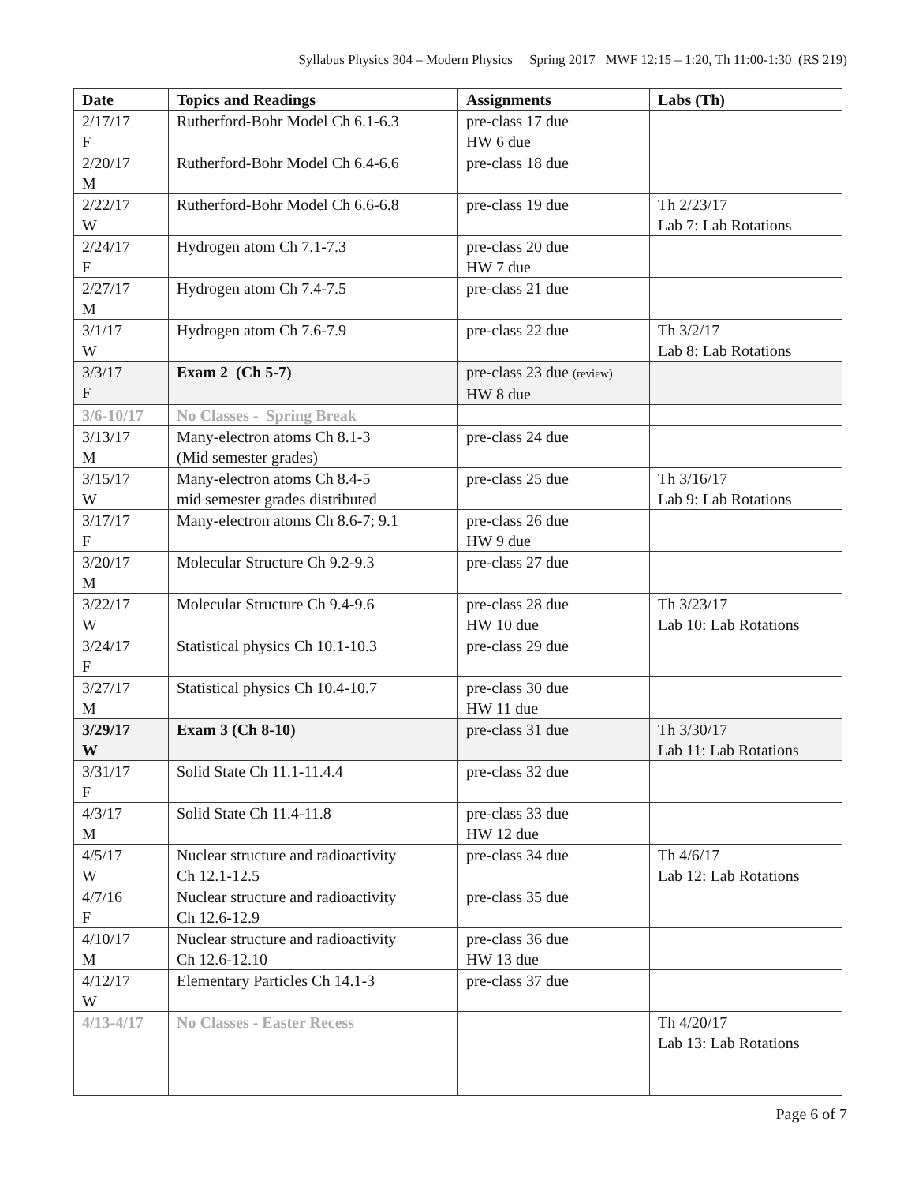Syllabus Physics 304 – Modern Physics Spring 2017 MWF 12:15 – 1:20, Th 11:00-1:30 (RS 219)
| Date | Topics and Readings | Assignments | Labs (Th) |
| --- | --- | --- | --- |
| 2/17/17 F | Rutherford-Bohr Model Ch 6.1-6.3 | pre-class 17 due HW 6 due | |
| 2/20/17 M | Rutherford-Bohr Model Ch 6.4-6.6 | pre-class 18 due | |
| 2/22/17 W | Rutherford-Bohr Model Ch 6.6-6.8 | pre-class 19 due | Th 2/23/17 Lab 7: Lab Rotations |
| 2/24/17 F | Hydrogen atom Ch 7.1-7.3 | pre-class 20 due HW 7 due | |
| 2/27/17 M | Hydrogen atom Ch 7.4-7.5 | pre-class 21 due | |
| 3/1/17 W | Hydrogen atom Ch 7.6-7.9 | pre-class 22 due | Th 3/2/17 Lab 8: Lab Rotations |
| 3/3/17 F | Exam 2 (Ch 5-7) | pre-class 23 due (review) HW 8 due | |
| 3/6-10/17 | No Classes - Spring Break | | |
| 3/13/17 M | Many-electron atoms Ch 8.1-3 (Mid semester grades) | pre-class 24 due | |
| 3/15/17 W | Many-electron atoms Ch 8.4-5 mid semester grades distributed | pre-class 25 due | Th 3/16/17 Lab 9: Lab Rotations |
| 3/17/17 F | Many-electron atoms Ch 8.6-7; 9.1 | pre-class 26 due HW 9 due | |
| 3/20/17 M | Molecular Structure Ch 9.2-9.3 | pre-class 27 due | |
| 3/22/17 W | Molecular Structure Ch 9.4-9.6 | pre-class 28 due HW 10 due | Th 3/23/17 Lab 10: Lab Rotations |
| 3/24/17 F | Statistical physics Ch 10.1-10.3 | pre-class 29 due | |
| 3/27/17 M | Statistical physics Ch 10.4-10.7 | pre-class 30 due HW 11 due | |
| 3/29/17 W | Exam 3 (Ch 8-10) | pre-class 31 due | Th 3/30/17 Lab 11: Lab Rotations |
| 3/31/17 F | Solid State Ch 11.1-11.4.4 | pre-class 32 due | |
| 4/3/17 M | Solid State Ch 11.4-11.8 | pre-class 33 due HW 12 due | |
| 4/5/17 W | Nuclear structure and radioactivity Ch 12.1-12.5 | pre-class 34 due | Th 4/6/17 Lab 12: Lab Rotations |
| 4/7/16 F | Nuclear structure and radioactivity Ch 12.6-12.9 | pre-class 35 due | |
| 4/10/17 M | Nuclear structure and radioactivity Ch 12.6-12.10 | pre-class 36 due HW 13 due | |
| 4/12/17 W | Elementary Particles Ch 14.1-3 | pre-class 37 due | |
| 4/13-4/17 | No Classes - Easter Recess | | Th 4/20/17 Lab 13: Lab Rotations |
Page 6 of 7